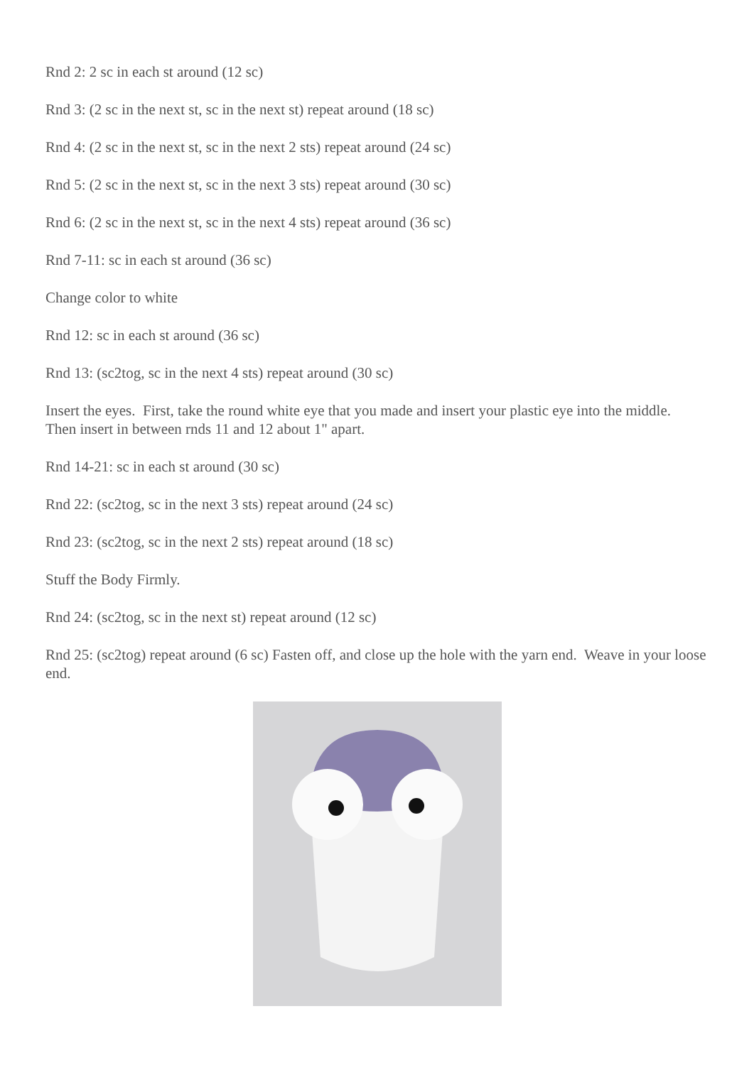Rnd 2: 2 sc in each st around (12 sc)
Rnd 3: (2 sc in the next st, sc in the next st) repeat around (18 sc)
Rnd 4: (2 sc in the next st, sc in the next 2 sts) repeat around (24 sc)
Rnd 5: (2 sc in the next st, sc in the next 3 sts) repeat around (30 sc)
Rnd 6: (2 sc in the next st, sc in the next 4 sts) repeat around (36 sc)
Rnd 7-11: sc in each st around (36 sc)
Change color to white
Rnd 12: sc in each st around (36 sc)
Rnd 13: (sc2tog, sc in the next 4 sts) repeat around (30 sc)
Insert the eyes. First, take the round white eye that you made and insert your plastic eye into the middle. Then insert in between rnds 11 and 12 about 1" apart.
Rnd 14-21: sc in each st around (30 sc)
Rnd 22: (sc2tog, sc in the next 3 sts) repeat around (24 sc)
Rnd 23: (sc2tog, sc in the next 2 sts) repeat around (18 sc)
Stuff the Body Firmly.
Rnd 24: (sc2tog, sc in the next st) repeat around (12 sc)
Rnd 25: (sc2tog) repeat around (6 sc) Fasten off, and close up the hole with the yarn end. Weave in your loose end.